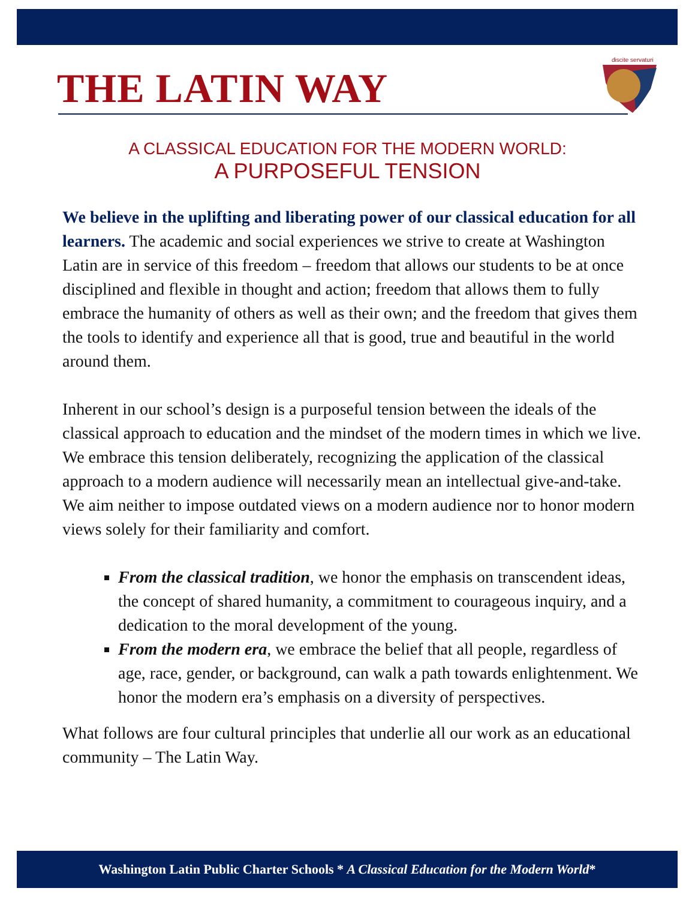THE LATIN WAY
discite servaturi
A CLASSICAL EDUCATION FOR THE MODERN WORLD:
A PURPOSEFUL TENSION
We believe in the uplifting and liberating power of our classical education for all learners. The academic and social experiences we strive to create at Washington Latin are in service of this freedom – freedom that allows our students to be at once disciplined and flexible in thought and action; freedom that allows them to fully embrace the humanity of others as well as their own; and the freedom that gives them the tools to identify and experience all that is good, true and beautiful in the world around them.
Inherent in our school’s design is a purposeful tension between the ideals of the classical approach to education and the mindset of the modern times in which we live. We embrace this tension deliberately, recognizing the application of the classical approach to a modern audience will necessarily mean an intellectual give-and-take. We aim neither to impose outdated views on a modern audience nor to honor modern views solely for their familiarity and comfort.
From the classical tradition, we honor the emphasis on transcendent ideas, the concept of shared humanity, a commitment to courageous inquiry, and a dedication to the moral development of the young.
From the modern era, we embrace the belief that all people, regardless of age, race, gender, or background, can walk a path towards enlightenment. We honor the modern era’s emphasis on a diversity of perspectives.
What follows are four cultural principles that underlie all our work as an educational community – The Latin Way.
Washington Latin Public Charter Schools * A Classical Education for the Modern World*